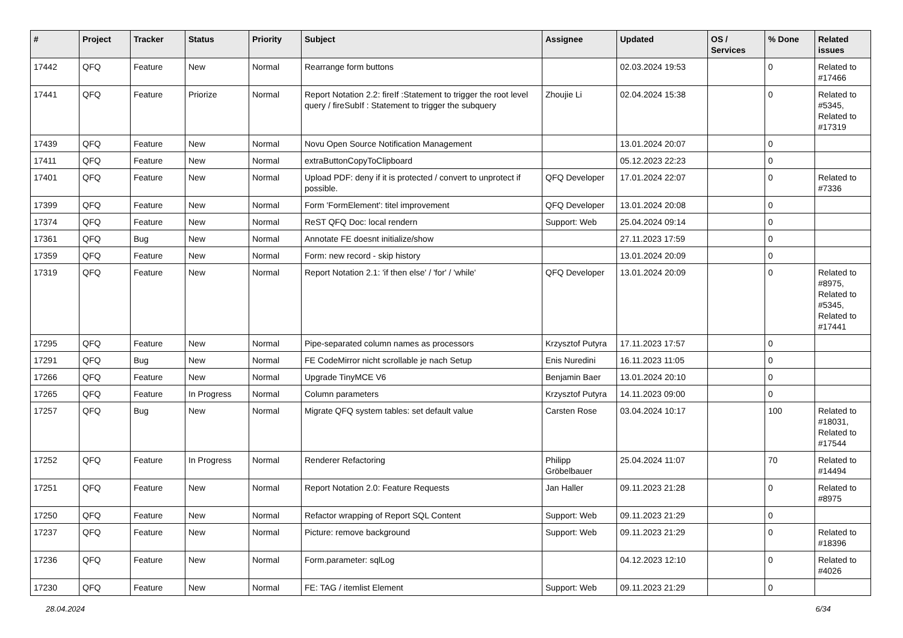| # | Project | Tracker | Status | Priority | Subject | Assignee | Updated | OS / Services | % Done | Related issues |
| --- | --- | --- | --- | --- | --- | --- | --- | --- | --- | --- |
| 17442 | QFQ | Feature | New | Normal | Rearrange form buttons | | 02.03.2024 19:53 | | 0 | Related to #17466 |
| 17441 | QFQ | Feature | Priorize | Normal | Report Notation 2.2: fireIf :Statement to trigger the root level query / fireSubIf : Statement to trigger the subquery | Zhoujie Li | 02.04.2024 15:38 | | 0 | Related to #5345, Related to #17319 |
| 17439 | QFQ | Feature | New | Normal | Novu Open Source Notification Management | | 13.01.2024 20:07 | | 0 | |
| 17411 | QFQ | Feature | New | Normal | extraButtonCopyToClipboard | | 05.12.2023 22:23 | | 0 | |
| 17401 | QFQ | Feature | New | Normal | Upload PDF: deny if it is protected / convert to unprotect if possible. | QFQ Developer | 17.01.2024 22:07 | | 0 | Related to #7336 |
| 17399 | QFQ | Feature | New | Normal | Form 'FormElement': titel improvement | QFQ Developer | 13.01.2024 20:08 | | 0 | |
| 17374 | QFQ | Feature | New | Normal | ReST QFQ Doc: local rendern | Support: Web | 25.04.2024 09:14 | | 0 | |
| 17361 | QFQ | Bug | New | Normal | Annotate FE doesnt initialize/show | | 27.11.2023 17:59 | | 0 | |
| 17359 | QFQ | Feature | New | Normal | Form: new record - skip history | | 13.01.2024 20:09 | | 0 | |
| 17319 | QFQ | Feature | New | Normal | Report Notation 2.1: 'if then else' / 'for' / 'while' | QFQ Developer | 13.01.2024 20:09 | | 0 | Related to #8975, Related to #5345, Related to #17441 |
| 17295 | QFQ | Feature | New | Normal | Pipe-separated column names as processors | Krzysztof Putyra | 17.11.2023 17:57 | | 0 | |
| 17291 | QFQ | Bug | New | Normal | FE CodeMirror nicht scrollable je nach Setup | Enis Nuredini | 16.11.2023 11:05 | | 0 | |
| 17266 | QFQ | Feature | New | Normal | Upgrade TinyMCE V6 | Benjamin Baer | 13.01.2024 20:10 | | 0 | |
| 17265 | QFQ | Feature | In Progress | Normal | Column parameters | Krzysztof Putyra | 14.11.2023 09:00 | | 0 | |
| 17257 | QFQ | Bug | New | Normal | Migrate QFQ system tables: set default value | Carsten Rose | 03.04.2024 10:17 | | 100 | Related to #18031, Related to #17544 |
| 17252 | QFQ | Feature | In Progress | Normal | Renderer Refactoring | Philipp Gröbelbauer | 25.04.2024 11:07 | | 70 | Related to #14494 |
| 17251 | QFQ | Feature | New | Normal | Report Notation 2.0: Feature Requests | Jan Haller | 09.11.2023 21:28 | | 0 | Related to #8975 |
| 17250 | QFQ | Feature | New | Normal | Refactor wrapping of Report SQL Content | Support: Web | 09.11.2023 21:29 | | 0 | |
| 17237 | QFQ | Feature | New | Normal | Picture: remove background | Support: Web | 09.11.2023 21:29 | | 0 | Related to #18396 |
| 17236 | QFQ | Feature | New | Normal | Form.parameter: sqlLog | | 04.12.2023 12:10 | | 0 | Related to #4026 |
| 17230 | QFQ | Feature | New | Normal | FE: TAG / itemlist Element | Support: Web | 09.11.2023 21:29 | | 0 | |
28.04.2024 6/34